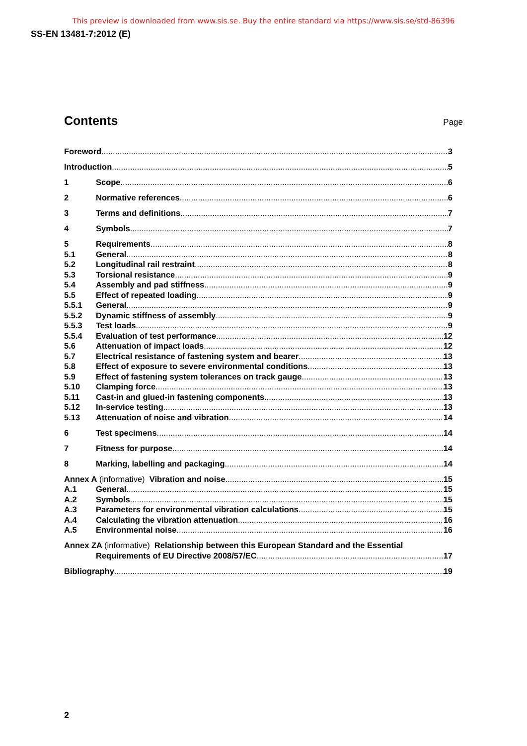This preview is downloaded from www.sis.se. Buy the entire standard via https://www.sis.se/std-86396
SS-EN 13481-7:2012 (E)
Contents
Page
Foreword 3
Introduction 5
1 Scope 6
2 Normative references 6
3 Terms and definitions 7
4 Symbols 7
5 Requirements 8
5.1 General 8
5.2 Longitudinal rail restraint 8
5.3 Torsional resistance 9
5.4 Assembly and pad stiffness 9
5.5 Effect of repeated loading 9
5.5.1 General 9
5.5.2 Dynamic stiffness of assembly 9
5.5.3 Test loads 9
5.5.4 Evaluation of test performance 12
5.6 Attenuation of impact loads 12
5.7 Electrical resistance of fastening system and bearer 13
5.8 Effect of exposure to severe environmental conditions 13
5.9 Effect of fastening system tolerances on track gauge 13
5.10 Clamping force 13
5.11 Cast-in and glued-in fastening components 13
5.12 In-service testing 13
5.13 Attenuation of noise and vibration 14
6 Test specimens 14
7 Fitness for purpose 14
8 Marking, labelling and packaging 14
Annex A (informative) Vibration and noise 15
A.1 General 15
A.2 Symbols 15
A.3 Parameters for environmental vibration calculations 15
A.4 Calculating the vibration attenuation 16
A.5 Environmental noise 16
Annex ZA (informative) Relationship between this European Standard and the Essential
Requirements of EU Directive 2008/57/EC 17
Bibliography 19
2